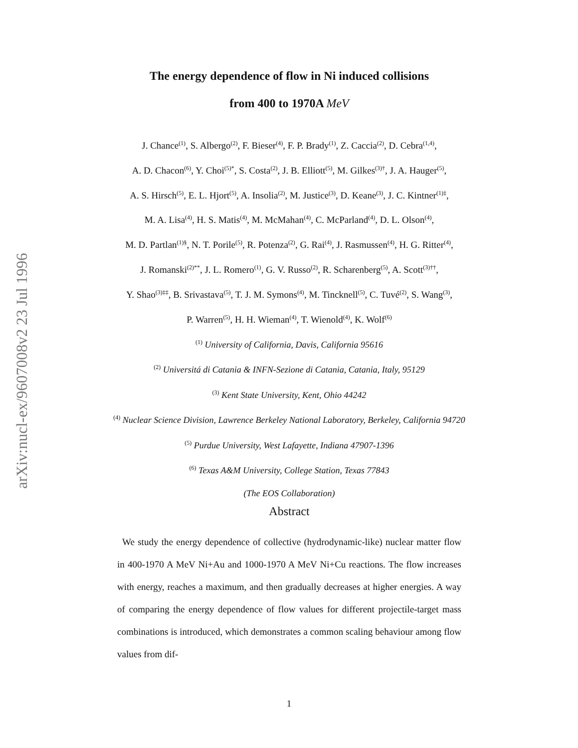arXiv:nucl-ex/9607008v2 23 Jul 1996
The energy dependence of flow in Ni induced collisions
from 400 to 1970A MeV
J. Chance<sup>(1)</sup>, S. Albergo<sup>(2)</sup>, F. Bieser<sup>(4)</sup>, F. P. Brady<sup>(1)</sup>, Z. Caccia<sup>(2)</sup>, D. Cebra<sup>(1,4)</sup>,
A. D. Chacon<sup>(6)</sup>, Y. Choi<sup>(5)*</sup>, S. Costa<sup>(2)</sup>, J. B. Elliott<sup>(5)</sup>, M. Gilkes<sup>(3)†</sup>, J. A. Hauger<sup>(5)</sup>,
A. S. Hirsch<sup>(5)</sup>, E. L. Hjort<sup>(5)</sup>, A. Insolia<sup>(2)</sup>, M. Justice<sup>(3)</sup>, D. Keane<sup>(3)</sup>, J. C. Kintner<sup>(1)‡</sup>,
M. A. Lisa<sup>(4)</sup>, H. S. Matis<sup>(4)</sup>, M. McMahan<sup>(4)</sup>, C. McParland<sup>(4)</sup>, D. L. Olson<sup>(4)</sup>,
M. D. Partlan<sup>(1)§</sup>, N. T. Porile<sup>(5)</sup>, R. Potenza<sup>(2)</sup>, G. Rai<sup>(4)</sup>, J. Rasmussen<sup>(4)</sup>, H. G. Ritter<sup>(4)</sup>,
J. Romanski<sup>(2)**</sup>, J. L. Romero<sup>(1)</sup>, G. V. Russo<sup>(2)</sup>, R. Scharenberg<sup>(5)</sup>, A. Scott<sup>(3)††</sup>,
Y. Shao<sup>(3)‡‡</sup>, B. Srivastava<sup>(5)</sup>, T. J. M. Symons<sup>(4)</sup>, M. Tincknell<sup>(5)</sup>, C. Tuvé<sup>(2)</sup>, S. Wang<sup>(3)</sup>,
P. Warren<sup>(5)</sup>, H. H. Wieman<sup>(4)</sup>, T. Wienold<sup>(4)</sup>, K. Wolf<sup>(6)</sup>
<sup>(1)</sup> University of California, Davis, California 95616
<sup>(2)</sup> Universitá di Catania & INFN-Sezione di Catania, Catania, Italy, 95129
<sup>(3)</sup> Kent State University, Kent, Ohio 44242
<sup>(4)</sup> Nuclear Science Division, Lawrence Berkeley National Laboratory, Berkeley, California 94720
<sup>(5)</sup> Purdue University, West Lafayette, Indiana 47907-1396
<sup>(6)</sup> Texas A&M University, College Station, Texas 77843
(The EOS Collaboration)
Abstract
We study the energy dependence of collective (hydrodynamic-like) nuclear matter flow in 400-1970 A MeV Ni+Au and 1000-1970 A MeV Ni+Cu reactions. The flow increases with energy, reaches a maximum, and then gradually decreases at higher energies. A way of comparing the energy dependence of flow values for different projectile-target mass combinations is introduced, which demonstrates a common scaling behaviour among flow values from dif-
1